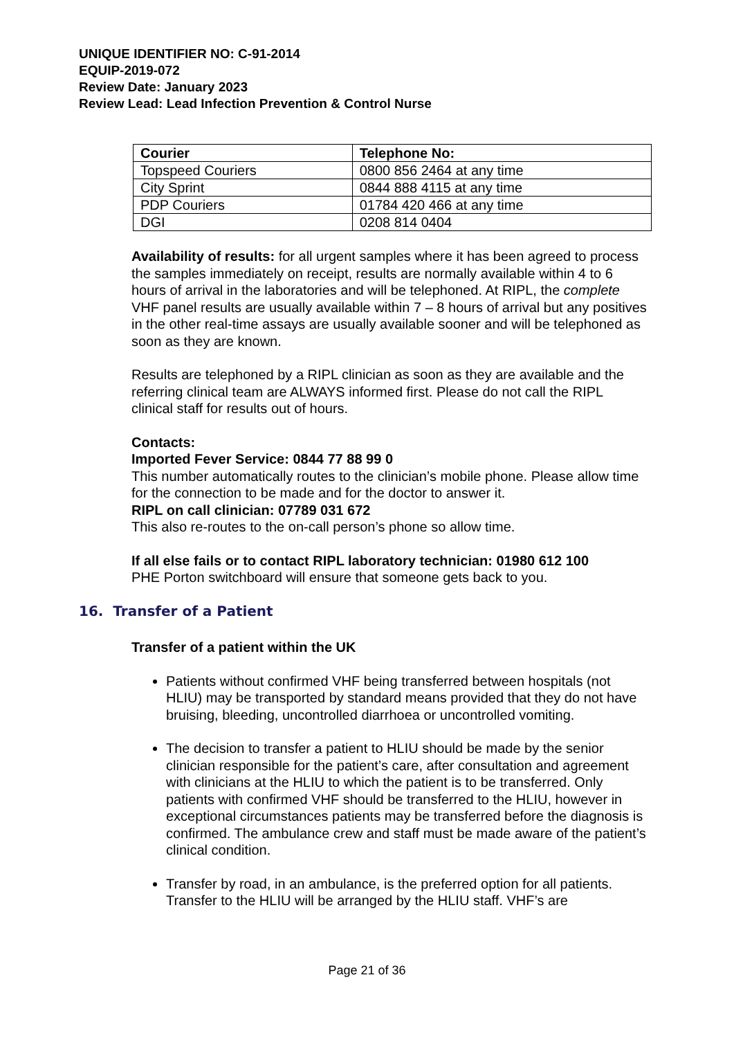UNIQUE IDENTIFIER NO: C-91-2014
EQUIP-2019-072
Review Date: January 2023
Review Lead: Lead Infection Prevention & Control Nurse
| Courier | Telephone No: |
| --- | --- |
| Topspeed Couriers | 0800 856 2464 at any time |
| City Sprint | 0844 888 4115 at any time |
| PDP Couriers | 01784 420 466 at any time |
| DGI | 0208 814 0404 |
Availability of results: for all urgent samples where it has been agreed to process the samples immediately on receipt, results are normally available within 4 to 6 hours of arrival in the laboratories and will be telephoned. At RIPL, the complete VHF panel results are usually available within 7 – 8 hours of arrival but any positives in the other real-time assays are usually available sooner and will be telephoned as soon as they are known.
Results are telephoned by a RIPL clinician as soon as they are available and the referring clinical team are ALWAYS informed first. Please do not call the RIPL clinical staff for results out of hours.
Contacts:
Imported Fever Service: 0844 77 88 99 0
This number automatically routes to the clinician’s mobile phone. Please allow time for the connection to be made and for the doctor to answer it.
RIPL on call clinician: 07789 031 672
This also re-routes to the on-call person’s phone so allow time.
If all else fails or to contact RIPL laboratory technician: 01980 612 100
PHE Porton switchboard will ensure that someone gets back to you.
16. Transfer of a Patient
Transfer of a patient within the UK
Patients without confirmed VHF being transferred between hospitals (not HLIU) may be transported by standard means provided that they do not have bruising, bleeding, uncontrolled diarrhoea or uncontrolled vomiting.
The decision to transfer a patient to HLIU should be made by the senior clinician responsible for the patient’s care, after consultation and agreement with clinicians at the HLIU to which the patient is to be transferred. Only patients with confirmed VHF should be transferred to the HLIU, however in exceptional circumstances patients may be transferred before the diagnosis is confirmed. The ambulance crew and staff must be made aware of the patient’s clinical condition.
Transfer by road, in an ambulance, is the preferred option for all patients. Transfer to the HLIU will be arranged by the HLIU staff. VHF’s are
Page 21 of 36